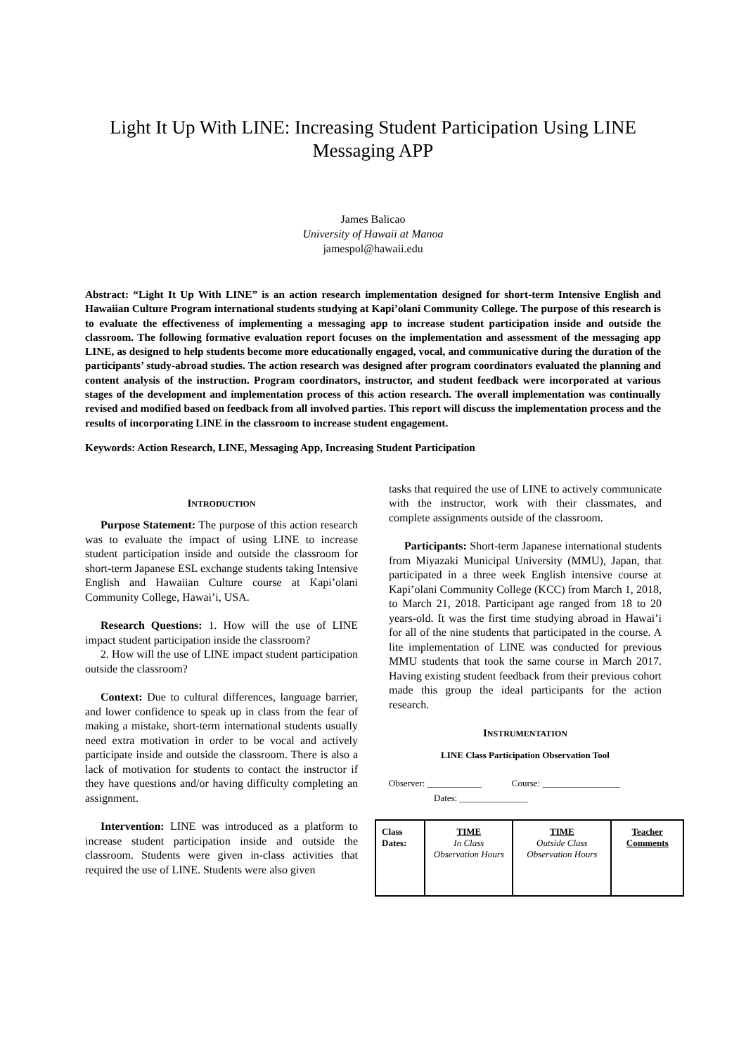Light It Up With LINE: Increasing Student Participation Using LINE
Messaging APP
James Balicao
University of Hawaii at Manoa
jamespol@hawaii.edu
Abstract: “Light It Up With LINE” is an action research implementation designed for short-term Intensive English and Hawaiian Culture Program international students studying at Kapi’olani Community College. The purpose of this research is to evaluate the effectiveness of implementing a messaging app to increase student participation inside and outside the classroom. The following formative evaluation report focuses on the implementation and assessment of the messaging app LINE, as designed to help students become more educationally engaged, vocal, and communicative during the duration of the participants’ study-abroad studies. The action research was designed after program coordinators evaluated the planning and content analysis of the instruction. Program coordinators, instructor, and student feedback were incorporated at various stages of the development and implementation process of this action research. The overall implementation was continually revised and modified based on feedback from all involved parties. This report will discuss the implementation process and the results of incorporating LINE in the classroom to increase student engagement.
Keywords: Action Research, LINE, Messaging App, Increasing Student Participation
INTRODUCTION
Purpose Statement: The purpose of this action research was to evaluate the impact of using LINE to increase student participation inside and outside the classroom for short-term Japanese ESL exchange students taking Intensive English and Hawaiian Culture course at Kapi’olani Community College, Hawai’i, USA.
Research Questions: 1. How will the use of LINE impact student participation inside the classroom?
2. How will the use of LINE impact student participation outside the classroom?
Context: Due to cultural differences, language barrier, and lower confidence to speak up in class from the fear of making a mistake, short-term international students usually need extra motivation in order to be vocal and actively participate inside and outside the classroom. There is also a lack of motivation for students to contact the instructor if they have questions and/or having difficulty completing an assignment.
Intervention: LINE was introduced as a platform to increase student participation inside and outside the classroom. Students were given in-class activities that required the use of LINE. Students were also given
tasks that required the use of LINE to actively communicate with the instructor, work with their classmates, and complete assignments outside of the classroom.
Participants: Short-term Japanese international students from Miyazaki Municipal University (MMU), Japan, that participated in a three week English intensive course at Kapi’olani Community College (KCC) from March 1, 2018, to March 21, 2018. Participant age ranged from 18 to 20 years-old. It was the first time studying abroad in Hawai’i for all of the nine students that participated in the course. A lite implementation of LINE was conducted for previous MMU students that took the same course in March 2017. Having existing student feedback from their previous cohort made this group the ideal participants for the action research.
INSTRUMENTATION
LINE Class Participation Observation Tool
Observer: ____________ Course: _________________
Dates: _______________
| Class Dates: | TIME In Class Observation Hours | TIME Outside Class Observation Hours | Teacher Comments |